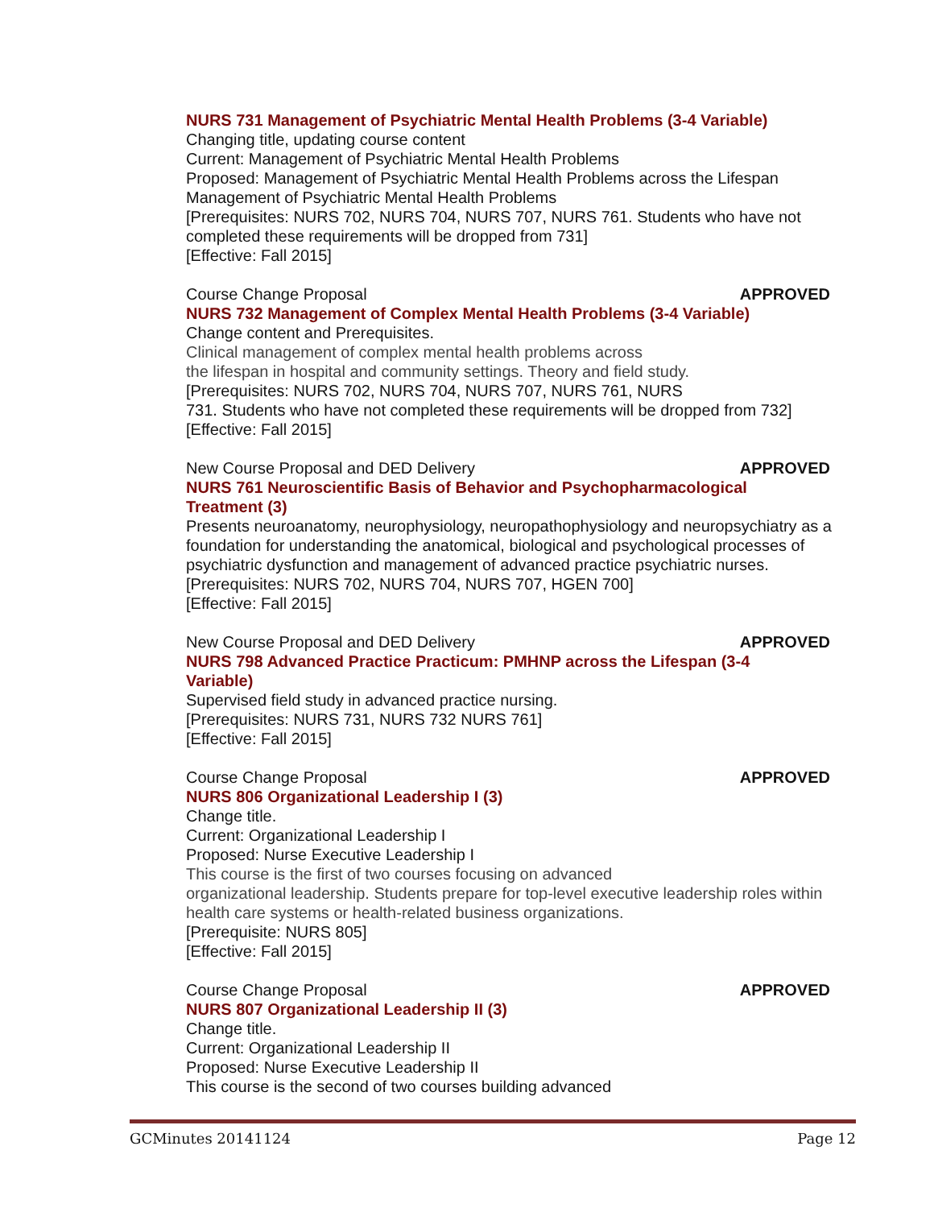NURS 731 Management of Psychiatric Mental Health Problems (3-4 Variable)
Changing title, updating course content
Current: Management of Psychiatric Mental Health Problems
Proposed: Management of Psychiatric Mental Health Problems across the Lifespan
Management of Psychiatric Mental Health Problems
[Prerequisites: NURS 702, NURS 704, NURS 707, NURS 761. Students who have not completed these requirements will be dropped from 731]
[Effective: Fall 2015]
Course Change Proposal APPROVED
NURS 732 Management of Complex Mental Health Problems (3-4 Variable)
Change content and Prerequisites.
Clinical management of complex mental health problems across
the lifespan in hospital and community settings. Theory and field study.
[Prerequisites: NURS 702, NURS 704, NURS 707, NURS 761, NURS
731. Students who have not completed these requirements will be dropped from 732]
[Effective: Fall 2015]
New Course Proposal and DED Delivery APPROVED
NURS 761 Neuroscientific Basis of Behavior and Psychopharmacological
Treatment (3)
Presents neuroanatomy, neurophysiology, neuropathophysiology and neuropsychiatry as a foundation for understanding the anatomical, biological and psychological processes of psychiatric dysfunction and management of advanced practice psychiatric nurses.
[Prerequisites: NURS 702, NURS 704, NURS 707, HGEN 700]
[Effective: Fall 2015]
New Course Proposal and DED Delivery APPROVED
NURS 798 Advanced Practice Practicum: PMHNP across the Lifespan (3-4
Variable)
Supervised field study in advanced practice nursing.
[Prerequisites: NURS 731, NURS 732 NURS 761]
[Effective: Fall 2015]
Course Change Proposal APPROVED
NURS 806 Organizational Leadership I (3)
Change title.
Current: Organizational Leadership I
Proposed: Nurse Executive Leadership I
This course is the first of two courses focusing on advanced
organizational leadership. Students prepare for top-level executive leadership roles within health care systems or health-related business organizations.
[Prerequisite: NURS 805]
[Effective: Fall 2015]
Course Change Proposal APPROVED
NURS 807 Organizational Leadership II (3)
Change title.
Current: Organizational Leadership II
Proposed: Nurse Executive Leadership II
This course is the second of two courses building advanced
GCMinutes 20141124 Page 12